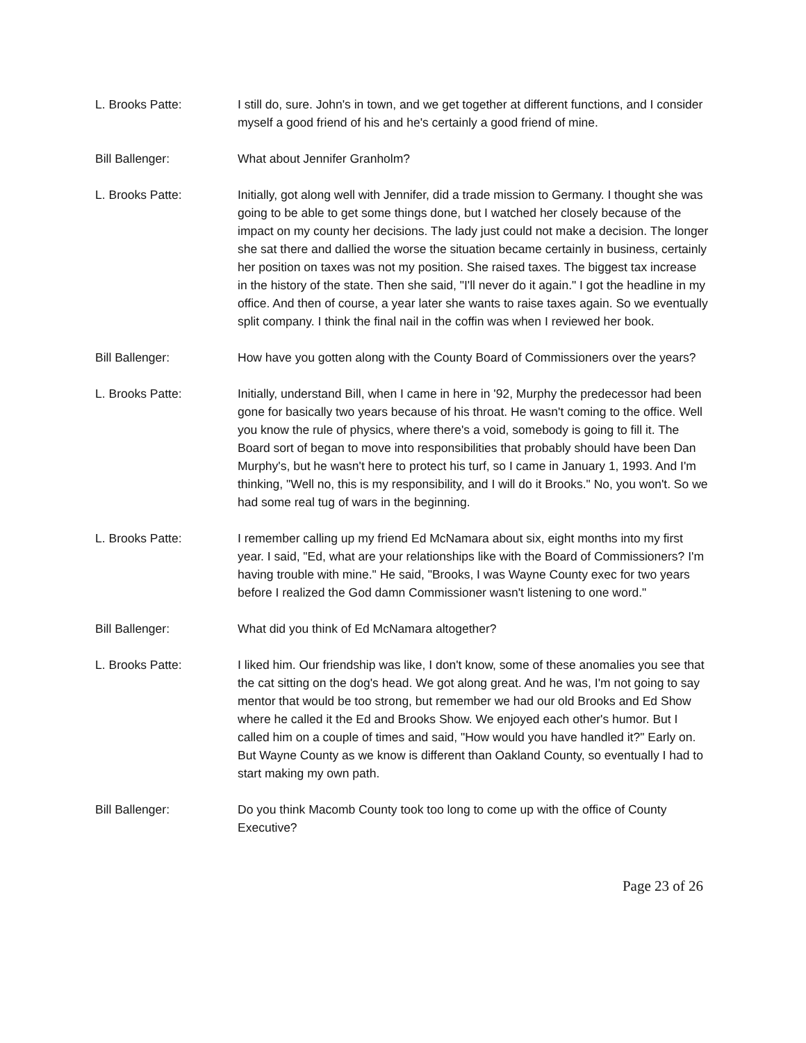L. Brooks Patte: I still do, sure. John's in town, and we get together at different functions, and I consider myself a good friend of his and he's certainly a good friend of mine.
Bill Ballenger: What about Jennifer Granholm?
L. Brooks Patte: Initially, got along well with Jennifer, did a trade mission to Germany. I thought she was going to be able to get some things done, but I watched her closely because of the impact on my county her decisions. The lady just could not make a decision. The longer she sat there and dallied the worse the situation became certainly in business, certainly her position on taxes was not my position. She raised taxes. The biggest tax increase in the history of the state. Then she said, "I'll never do it again." I got the headline in my office. And then of course, a year later she wants to raise taxes again. So we eventually split company. I think the final nail in the coffin was when I reviewed her book.
Bill Ballenger: How have you gotten along with the County Board of Commissioners over the years?
L. Brooks Patte: Initially, understand Bill, when I came in here in '92, Murphy the predecessor had been gone for basically two years because of his throat. He wasn't coming to the office. Well you know the rule of physics, where there's a void, somebody is going to fill it. The Board sort of began to move into responsibilities that probably should have been Dan Murphy's, but he wasn't here to protect his turf, so I came in January 1, 1993. And I'm thinking, "Well no, this is my responsibility, and I will do it Brooks." No, you won't. So we had some real tug of wars in the beginning.
L. Brooks Patte: I remember calling up my friend Ed McNamara about six, eight months into my first year. I said, "Ed, what are your relationships like with the Board of Commissioners? I'm having trouble with mine." He said, "Brooks, I was Wayne County exec for two years before I realized the God damn Commissioner wasn't listening to one word."
Bill Ballenger: What did you think of Ed McNamara altogether?
L. Brooks Patte: I liked him. Our friendship was like, I don't know, some of these anomalies you see that the cat sitting on the dog's head. We got along great. And he was, I'm not going to say mentor that would be too strong, but remember we had our old Brooks and Ed Show where he called it the Ed and Brooks Show. We enjoyed each other's humor. But I called him on a couple of times and said, "How would you have handled it?" Early on. But Wayne County as we know is different than Oakland County, so eventually I had to start making my own path.
Bill Ballenger: Do you think Macomb County took too long to come up with the office of County Executive?
Page 23 of 26